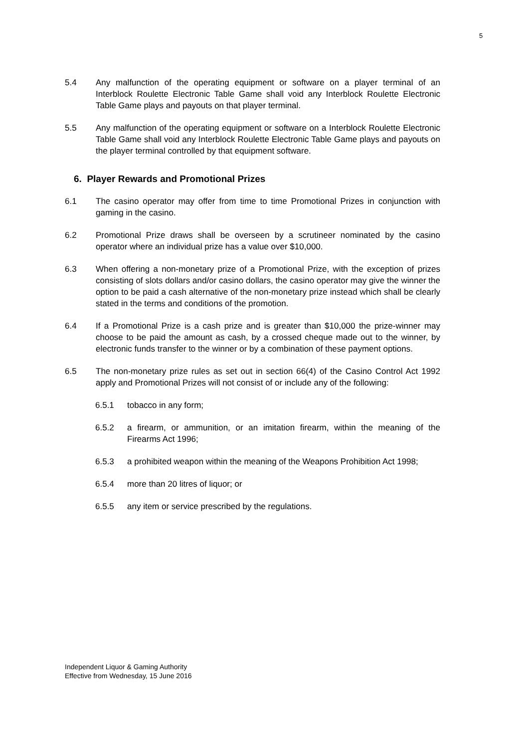5
5.4 Any malfunction of the operating equipment or software on a player terminal of an Interblock Roulette Electronic Table Game shall void any Interblock Roulette Electronic Table Game plays and payouts on that player terminal.
5.5 Any malfunction of the operating equipment or software on a Interblock Roulette Electronic Table Game shall void any Interblock Roulette Electronic Table Game plays and payouts on the player terminal controlled by that equipment software.
6. Player Rewards and Promotional Prizes
6.1 The casino operator may offer from time to time Promotional Prizes in conjunction with gaming in the casino.
6.2 Promotional Prize draws shall be overseen by a scrutineer nominated by the casino operator where an individual prize has a value over $10,000.
6.3 When offering a non-monetary prize of a Promotional Prize, with the exception of prizes consisting of slots dollars and/or casino dollars, the casino operator may give the winner the option to be paid a cash alternative of the non-monetary prize instead which shall be clearly stated in the terms and conditions of the promotion.
6.4 If a Promotional Prize is a cash prize and is greater than $10,000 the prize-winner may choose to be paid the amount as cash, by a crossed cheque made out to the winner, by electronic funds transfer to the winner or by a combination of these payment options.
6.5 The non-monetary prize rules as set out in section 66(4) of the Casino Control Act 1992 apply and Promotional Prizes will not consist of or include any of the following:
6.5.1 tobacco in any form;
6.5.2 a firearm, or ammunition, or an imitation firearm, within the meaning of the Firearms Act 1996;
6.5.3 a prohibited weapon within the meaning of the Weapons Prohibition Act 1998;
6.5.4 more than 20 litres of liquor; or
6.5.5 any item or service prescribed by the regulations.
Independent Liquor & Gaming Authority
Effective from Wednesday, 15 June 2016